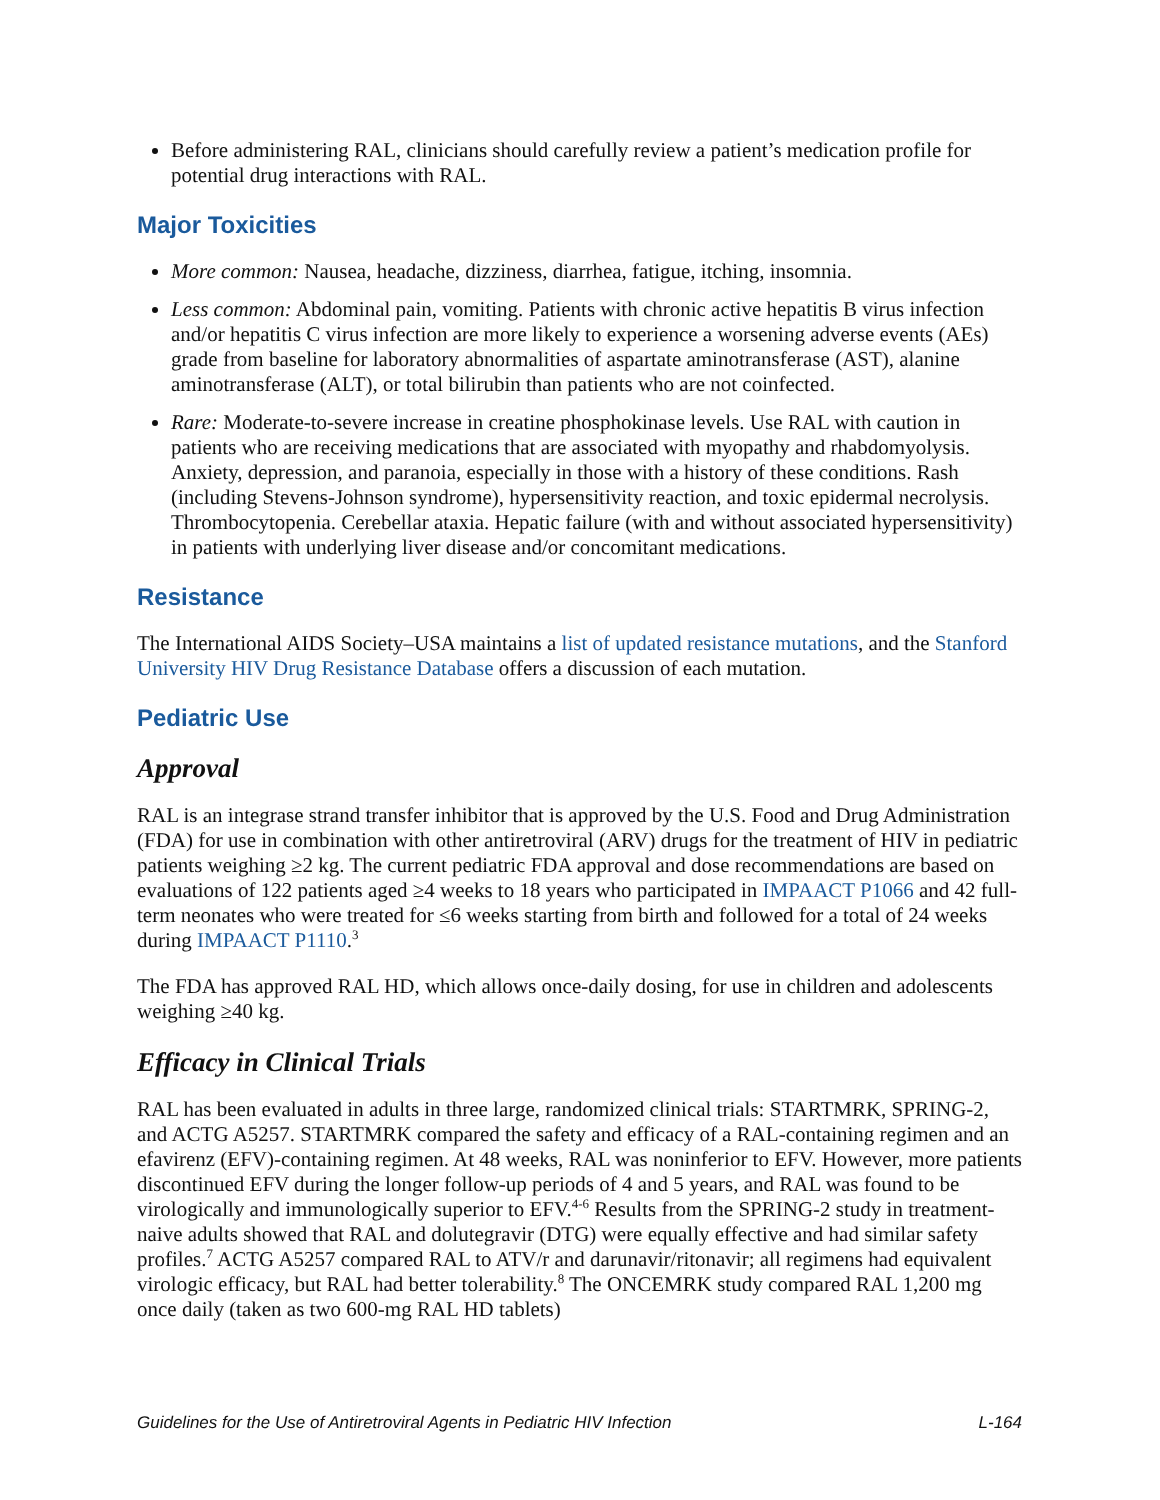Before administering RAL, clinicians should carefully review a patient’s medication profile for potential drug interactions with RAL.
Major Toxicities
More common: Nausea, headache, dizziness, diarrhea, fatigue, itching, insomnia.
Less common: Abdominal pain, vomiting. Patients with chronic active hepatitis B virus infection and/or hepatitis C virus infection are more likely to experience a worsening adverse events (AEs) grade from baseline for laboratory abnormalities of aspartate aminotransferase (AST), alanine aminotransferase (ALT), or total bilirubin than patients who are not coinfected.
Rare: Moderate-to-severe increase in creatine phosphokinase levels. Use RAL with caution in patients who are receiving medications that are associated with myopathy and rhabdomyolysis. Anxiety, depression, and paranoia, especially in those with a history of these conditions. Rash (including Stevens-Johnson syndrome), hypersensitivity reaction, and toxic epidermal necrolysis. Thrombocytopenia. Cerebellar ataxia. Hepatic failure (with and without associated hypersensitivity) in patients with underlying liver disease and/or concomitant medications.
Resistance
The International AIDS Society–USA maintains a list of updated resistance mutations, and the Stanford University HIV Drug Resistance Database offers a discussion of each mutation.
Pediatric Use
Approval
RAL is an integrase strand transfer inhibitor that is approved by the U.S. Food and Drug Administration (FDA) for use in combination with other antiretroviral (ARV) drugs for the treatment of HIV in pediatric patients weighing ≥2 kg. The current pediatric FDA approval and dose recommendations are based on evaluations of 122 patients aged ≥4 weeks to 18 years who participated in IMPAACT P1066 and 42 full-term neonates who were treated for ≤6 weeks starting from birth and followed for a total of 24 weeks during IMPAACT P1110.<sup>3</sup>
The FDA has approved RAL HD, which allows once-daily dosing, for use in children and adolescents weighing ≥40 kg.
Efficacy in Clinical Trials
RAL has been evaluated in adults in three large, randomized clinical trials: STARTMRK, SPRING-2, and ACTG A5257. STARTMRK compared the safety and efficacy of a RAL-containing regimen and an efavirenz (EFV)-containing regimen. At 48 weeks, RAL was noninferior to EFV. However, more patients discontinued EFV during the longer follow-up periods of 4 and 5 years, and RAL was found to be virologically and immunologically superior to EFV.<sup>4-6</sup> Results from the SPRING-2 study in treatment-naive adults showed that RAL and dolutegravir (DTG) were equally effective and had similar safety profiles.<sup>7</sup> ACTG A5257 compared RAL to ATV/r and darunavir/ritonavir; all regimens had equivalent virologic efficacy, but RAL had better tolerability.<sup>8</sup> The ONCEMRK study compared RAL 1,200 mg once daily (taken as two 600-mg RAL HD tablets)
Guidelines for the Use of Antiretroviral Agents in Pediatric HIV Infection L-164